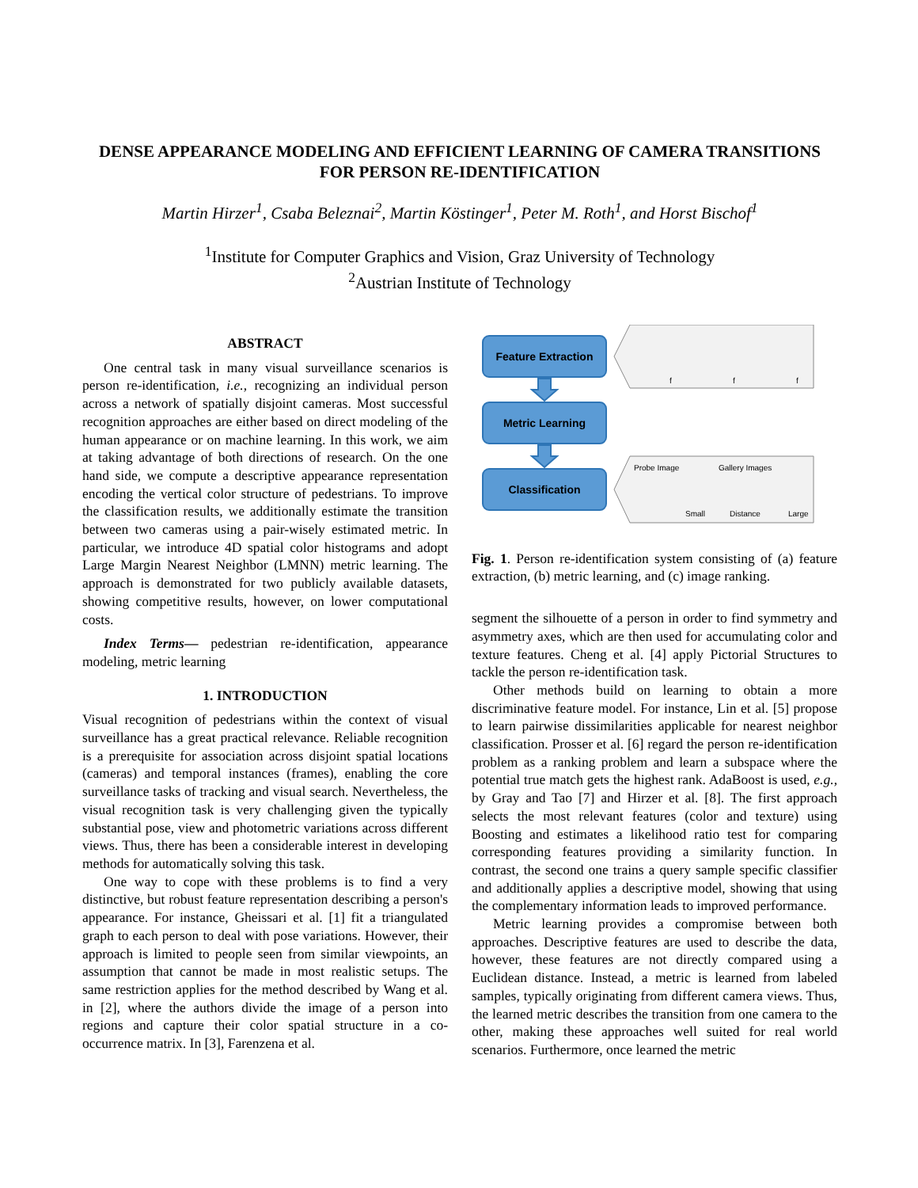DENSE APPEARANCE MODELING AND EFFICIENT LEARNING OF CAMERA TRANSITIONS FOR PERSON RE-IDENTIFICATION
Martin Hirzer<sup>1</sup>, Csaba Beleznai<sup>2</sup>, Martin Köstinger<sup>1</sup>, Peter M. Roth<sup>1</sup>, and Horst Bischof<sup>1</sup>
<sup>1</sup> Institute for Computer Graphics and Vision, Graz University of Technology
<sup>2</sup> Austrian Institute of Technology
ABSTRACT
One central task in many visual surveillance scenarios is person re-identification, i.e., recognizing an individual person across a network of spatially disjoint cameras. Most successful recognition approaches are either based on direct modeling of the human appearance or on machine learning. In this work, we aim at taking advantage of both directions of research. On the one hand side, we compute a descriptive appearance representation encoding the vertical color structure of pedestrians. To improve the classification results, we additionally estimate the transition between two cameras using a pair-wisely estimated metric. In particular, we introduce 4D spatial color histograms and adopt Large Margin Nearest Neighbor (LMNN) metric learning. The approach is demonstrated for two publicly available datasets, showing competitive results, however, on lower computational costs.
Index Terms— pedestrian re-identification, appearance modeling, metric learning
1. INTRODUCTION
Visual recognition of pedestrians within the context of visual surveillance has a great practical relevance. Reliable recognition is a prerequisite for association across disjoint spatial locations (cameras) and temporal instances (frames), enabling the core surveillance tasks of tracking and visual search. Nevertheless, the visual recognition task is very challenging given the typically substantial pose, view and photometric variations across different views. Thus, there has been a considerable interest in developing methods for automatically solving this task.
One way to cope with these problems is to find a very distinctive, but robust feature representation describing a person's appearance. For instance, Gheissari et al. [1] fit a triangulated graph to each person to deal with pose variations. However, their approach is limited to people seen from similar viewpoints, an assumption that cannot be made in most realistic setups. The same restriction applies for the method described by Wang et al. in [2], where the authors divide the image of a person into regions and capture their color spatial structure in a co-occurrence matrix. In [3], Farenzena et al.
Feature Extraction
Metric Learning
Classification
Probe Image
Gallery Images
Small
Distance
Large
f
f
f
Fig. 1. Person re-identification system consisting of (a) feature extraction, (b) metric learning, and (c) image ranking.
segment the silhouette of a person in order to find symmetry and asymmetry axes, which are then used for accumulating color and texture features. Cheng et al. [4] apply Pictorial Structures to tackle the person re-identification task.
Other methods build on learning to obtain a more discriminative feature model. For instance, Lin et al. [5] propose to learn pairwise dissimilarities applicable for nearest neighbor classification. Prosser et al. [6] regard the person re-identification problem as a ranking problem and learn a subspace where the potential true match gets the highest rank. AdaBoost is used, e.g., by Gray and Tao [7] and Hirzer et al. [8]. The first approach selects the most relevant features (color and texture) using Boosting and estimates a likelihood ratio test for comparing corresponding features providing a similarity function. In contrast, the second one trains a query sample specific classifier and additionally applies a descriptive model, showing that using the complementary information leads to improved performance.
Metric learning provides a compromise between both approaches. Descriptive features are used to describe the data, however, these features are not directly compared using a Euclidean distance. Instead, a metric is learned from labeled samples, typically originating from different camera views. Thus, the learned metric describes the transition from one camera to the other, making these approaches well suited for real world scenarios. Furthermore, once learned the metric